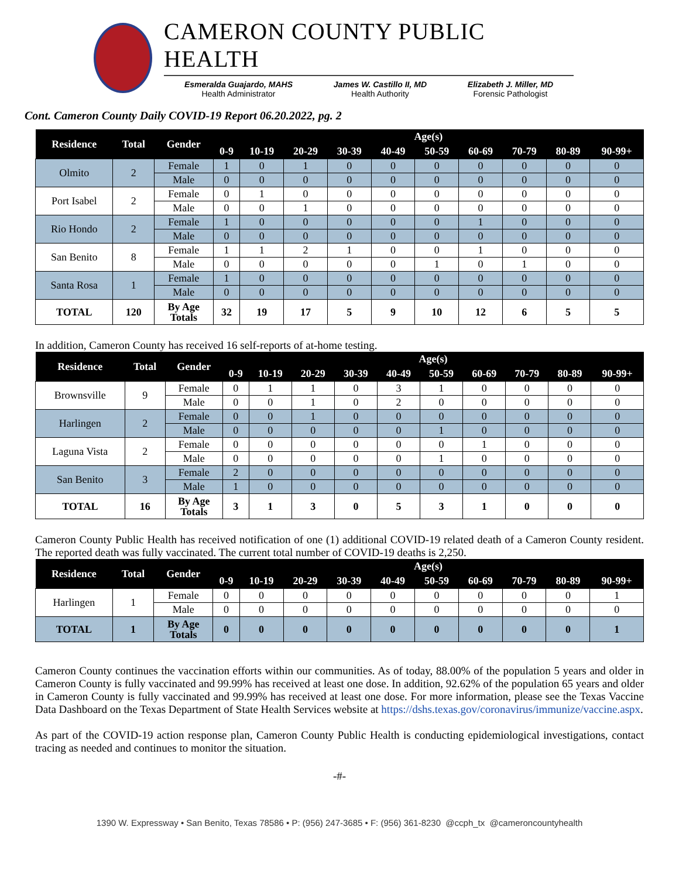CAMERON COUNTY PUBLIC HEALTH
Esmeralda Guajardo, MAHS
Health Administrator
James W. Castillo II, MD
Health Authority
Elizabeth J. Miller, MD
Forensic Pathologist
Cont. Cameron County Daily COVID-19 Report 06.20.2022, pg. 2
| Residence | Total | Gender | Age(s) | | | | | | | | | |
| --- | --- | --- | --- | --- | --- | --- | --- | --- | --- | --- | --- | --- |
| | | | 0-9 | 10-19 | 20-29 | 30-39 | 40-49 | 50-59 | 60-69 | 70-79 | 80-89 | 90-99+ |
| Olmito | 2 | Female | 1 | 0 | 1 | 0 | 0 | 0 | 0 | 0 | 0 | 0 |
| | | Male | 0 | 0 | 0 | 0 | 0 | 0 | 0 | 0 | 0 | 0 |
| Port Isabel | 2 | Female | 0 | 1 | 0 | 0 | 0 | 0 | 0 | 0 | 0 | 0 |
| | | Male | 0 | 0 | 1 | 0 | 0 | 0 | 0 | 0 | 0 | 0 |
| Rio Hondo | 2 | Female | 1 | 0 | 0 | 0 | 0 | 0 | 1 | 0 | 0 | 0 |
| | | Male | 0 | 0 | 0 | 0 | 0 | 0 | 0 | 0 | 0 | 0 |
| San Benito | 8 | Female | 1 | 1 | 2 | 1 | 0 | 0 | 1 | 0 | 0 | 0 |
| | | Male | 0 | 0 | 0 | 0 | 0 | 1 | 0 | 1 | 0 | 0 |
| Santa Rosa | 1 | Female | 1 | 0 | 0 | 0 | 0 | 0 | 0 | 0 | 0 | 0 |
| | | Male | 0 | 0 | 0 | 0 | 0 | 0 | 0 | 0 | 0 | 0 |
| TOTAL | 120 | By Age Totals | 32 | 19 | 17 | 5 | 9 | 10 | 12 | 6 | 5 | 5 |
In addition, Cameron County has received 16 self-reports of at-home testing.
| Residence | Total | Gender | Age(s) | | | | | | | | | |
| --- | --- | --- | --- | --- | --- | --- | --- | --- | --- | --- | --- | --- |
| | | | 0-9 | 10-19 | 20-29 | 30-39 | 40-49 | 50-59 | 60-69 | 70-79 | 80-89 | 90-99+ |
| Brownsville | 9 | Female | 0 | 1 | 1 | 0 | 3 | 1 | 0 | 0 | 0 | 0 |
| | | Male | 0 | 0 | 1 | 0 | 2 | 0 | 0 | 0 | 0 | 0 |
| Harlingen | 2 | Female | 0 | 0 | 1 | 0 | 0 | 0 | 0 | 0 | 0 | 0 |
| | | Male | 0 | 0 | 0 | 0 | 0 | 1 | 0 | 0 | 0 | 0 |
| Laguna Vista | 2 | Female | 0 | 0 | 0 | 0 | 0 | 0 | 1 | 0 | 0 | 0 |
| | | Male | 0 | 0 | 0 | 0 | 0 | 1 | 0 | 0 | 0 | 0 |
| San Benito | 3 | Female | 2 | 0 | 0 | 0 | 0 | 0 | 0 | 0 | 0 | 0 |
| | | Male | 1 | 0 | 0 | 0 | 0 | 0 | 0 | 0 | 0 | 0 |
| TOTAL | 16 | By Age Totals | 3 | 1 | 3 | 0 | 5 | 3 | 1 | 0 | 0 | 0 |
Cameron County Public Health has received notification of one (1) additional COVID-19 related death of a Cameron County resident. The reported death was fully vaccinated. The current total number of COVID-19 deaths is 2,250.
| Residence | Total | Gender | Age(s) | | | | | | | | | |
| --- | --- | --- | --- | --- | --- | --- | --- | --- | --- | --- | --- | --- |
| | | | 0-9 | 10-19 | 20-29 | 30-39 | 40-49 | 50-59 | 60-69 | 70-79 | 80-89 | 90-99+ |
| Harlingen | 1 | Female | 0 | 0 | 0 | 0 | 0 | 0 | 0 | 0 | 0 | 1 |
| | | Male | 0 | 0 | 0 | 0 | 0 | 0 | 0 | 0 | 0 | 0 |
| TOTAL | 1 | By Age Totals | 0 | 0 | 0 | 0 | 0 | 0 | 0 | 0 | 0 | 1 |
Cameron County continues the vaccination efforts within our communities. As of today, 88.00% of the population 5 years and older in Cameron County is fully vaccinated and 99.99% has received at least one dose. In addition, 92.62% of the population 65 years and older in Cameron County is fully vaccinated and 99.99% has received at least one dose. For more information, please see the Texas Vaccine Data Dashboard on the Texas Department of State Health Services website at https://dshs.texas.gov/coronavirus/immunize/vaccine.aspx.
As part of the COVID-19 action response plan, Cameron County Public Health is conducting epidemiological investigations, contact tracing as needed and continues to monitor the situation.
-#-
1390 W. Expressway • San Benito, Texas 78586 • P: (956) 247-3685 • F: (956) 361-8230 @ccph_tx @cameroncountyhealth